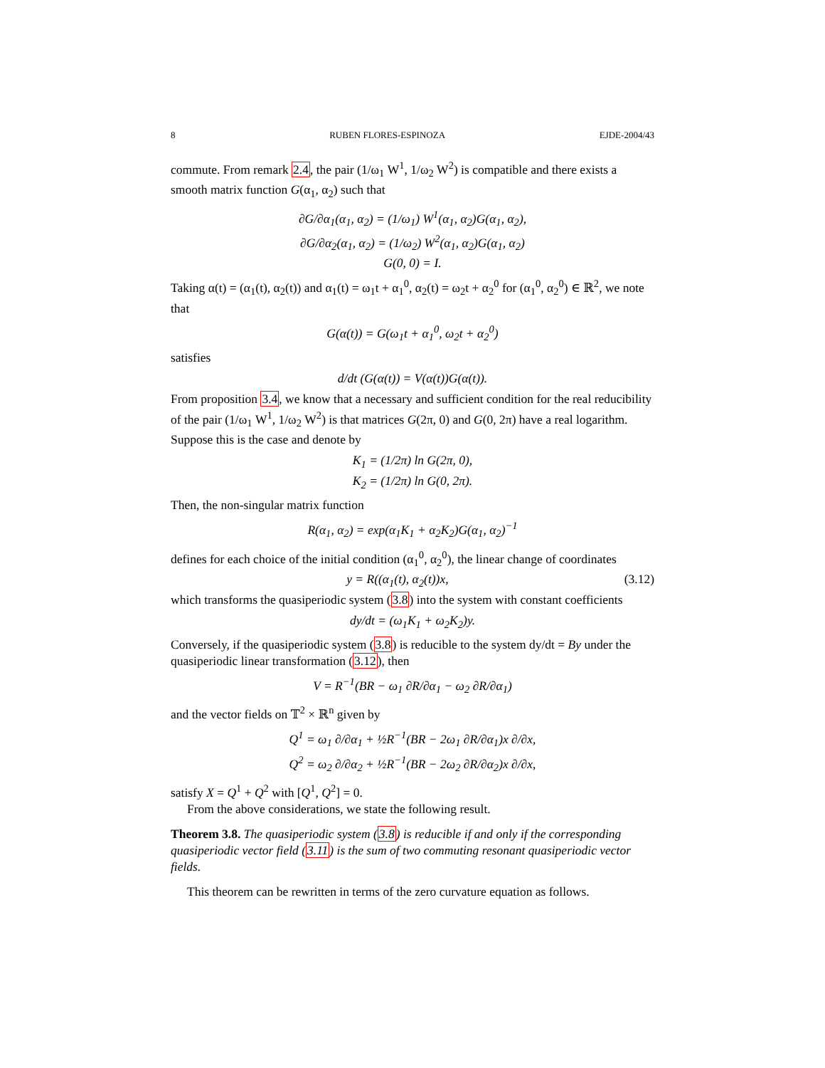8 RUBEN FLORES-ESPINOZA EJDE-2004/43
commute. From remark 2.4, the pair (1/ω<sub>1</sub> W<sup>1</sup>, 1/ω<sub>2</sub> W<sup>2</sup>) is compatible and there exists a smooth matrix function G(α<sub>1</sub>, α<sub>2</sub>) such that
∂G/∂α<sub>1</sub>(α<sub>1</sub>, α<sub>2</sub>) = (1/ω<sub>1</sub>) W<sup>1</sup>(α<sub>1</sub>, α<sub>2</sub>)G(α<sub>1</sub>, α<sub>2</sub>),
∂G/∂α<sub>2</sub>(α<sub>1</sub>, α<sub>2</sub>) = (1/ω<sub>2</sub>) W<sup>2</sup>(α<sub>1</sub>, α<sub>2</sub>)G(α<sub>1</sub>, α<sub>2</sub>)
G(0, 0) = I.
Taking α(t) = (α<sub>1</sub>(t), α<sub>2</sub>(t)) and α<sub>1</sub>(t) = ω<sub>1</sub>t + α<sub>1</sub><sup>0</sup>, α<sub>2</sub>(t) = ω<sub>2</sub>t + α<sub>2</sub><sup>0</sup> for (α<sub>1</sub><sup>0</sup>, α<sub>2</sub><sup>0</sup>) ∈ ℝ<sup>2</sup>, we note that
G(α(t)) = G(ω<sub>1</sub>t + α<sub>1</sub><sup>0</sup>, ω<sub>2</sub>t + α<sub>2</sub><sup>0</sup>)
satisfies
d/dt (G(α(t)) = V(α(t))G(α(t)).
From proposition 3.4, we know that a necessary and sufficient condition for the real reducibility of the pair (1/ω<sub>1</sub> W<sup>1</sup>, 1/ω<sub>2</sub> W<sup>2</sup>) is that matrices G(2π, 0) and G(0, 2π) have a real logarithm. Suppose this is the case and denote by
K<sub>1</sub> = (1/2π) ln G(2π, 0),
K<sub>2</sub> = (1/2π) ln G(0, 2π).
Then, the non-singular matrix function
R(α<sub>1</sub>, α<sub>2</sub>) = exp(α<sub>1</sub>K<sub>1</sub> + α<sub>2</sub>K<sub>2</sub>)G(α<sub>1</sub>, α<sub>2</sub>)<sup>−1</sup>
defines for each choice of the initial condition (α<sub>1</sub><sup>0</sup>, α<sub>2</sub><sup>0</sup>), the linear change of coordinates
y = R((α<sub>1</sub>(t), α<sub>2</sub>(t))x, (3.12)
which transforms the quasiperiodic system (3.8) into the system with constant coefficients
dy/dt = (ω<sub>1</sub>K<sub>1</sub> + ω<sub>2</sub>K<sub>2</sub>)y.
Conversely, if the quasiperiodic system (3.8) is reducible to the system dy/dt = By under the quasiperiodic linear transformation (3.12), then
V = R<sup>−1</sup>(BR − ω<sub>1</sub> ∂R/∂α<sub>1</sub> − ω<sub>2</sub> ∂R/∂α<sub>1</sub>)
and the vector fields on 𝕋<sup>2</sup> × ℝ<sup>n</sup> given by
Q<sup>1</sup> = ω<sub>1</sub> ∂/∂α<sub>1</sub> + ½R<sup>−1</sup>(BR − 2ω<sub>1</sub> ∂R/∂α<sub>1</sub>)x ∂/∂x,
Q<sup>2</sup> = ω<sub>2</sub> ∂/∂α<sub>2</sub> + ½R<sup>−1</sup>(BR − 2ω<sub>2</sub> ∂R/∂α<sub>2</sub>)x ∂/∂x,
satisfy X = Q<sup>1</sup> + Q<sup>2</sup> with [Q<sup>1</sup>, Q<sup>2</sup>] = 0.
From the above considerations, we state the following result.
Theorem 3.8. The quasiperiodic system (3.8) is reducible if and only if the corresponding quasiperiodic vector field (3.11) is the sum of two commuting resonant quasiperiodic vector fields.
This theorem can be rewritten in terms of the zero curvature equation as follows.